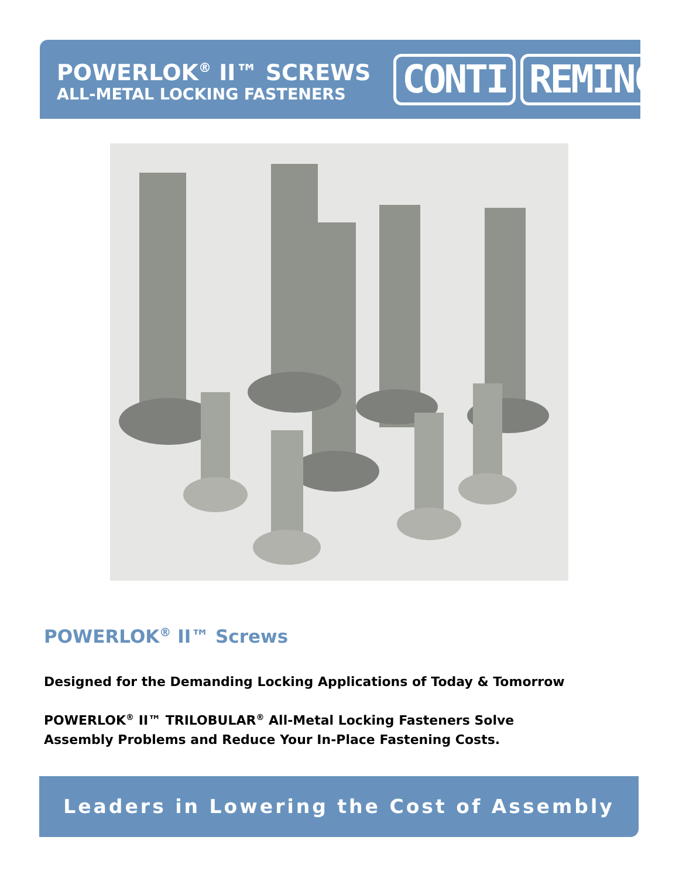POWERLOK<sup>®</sup> II™ SCREWS
ALL-METAL LOCKING FASTENERS
CONTI REMINC
POWERLOK<sup>®</sup> II™ Screws
Designed for the Demanding Locking Applications of Today & Tomorrow
POWERLOK<sup>®</sup> II™ TRILOBULAR<sup>®</sup> All-Metal Locking Fasteners Solve
Assembly Problems and Reduce Your In-Place Fastening Costs.
Leaders in Lowering the Cost of Assembly